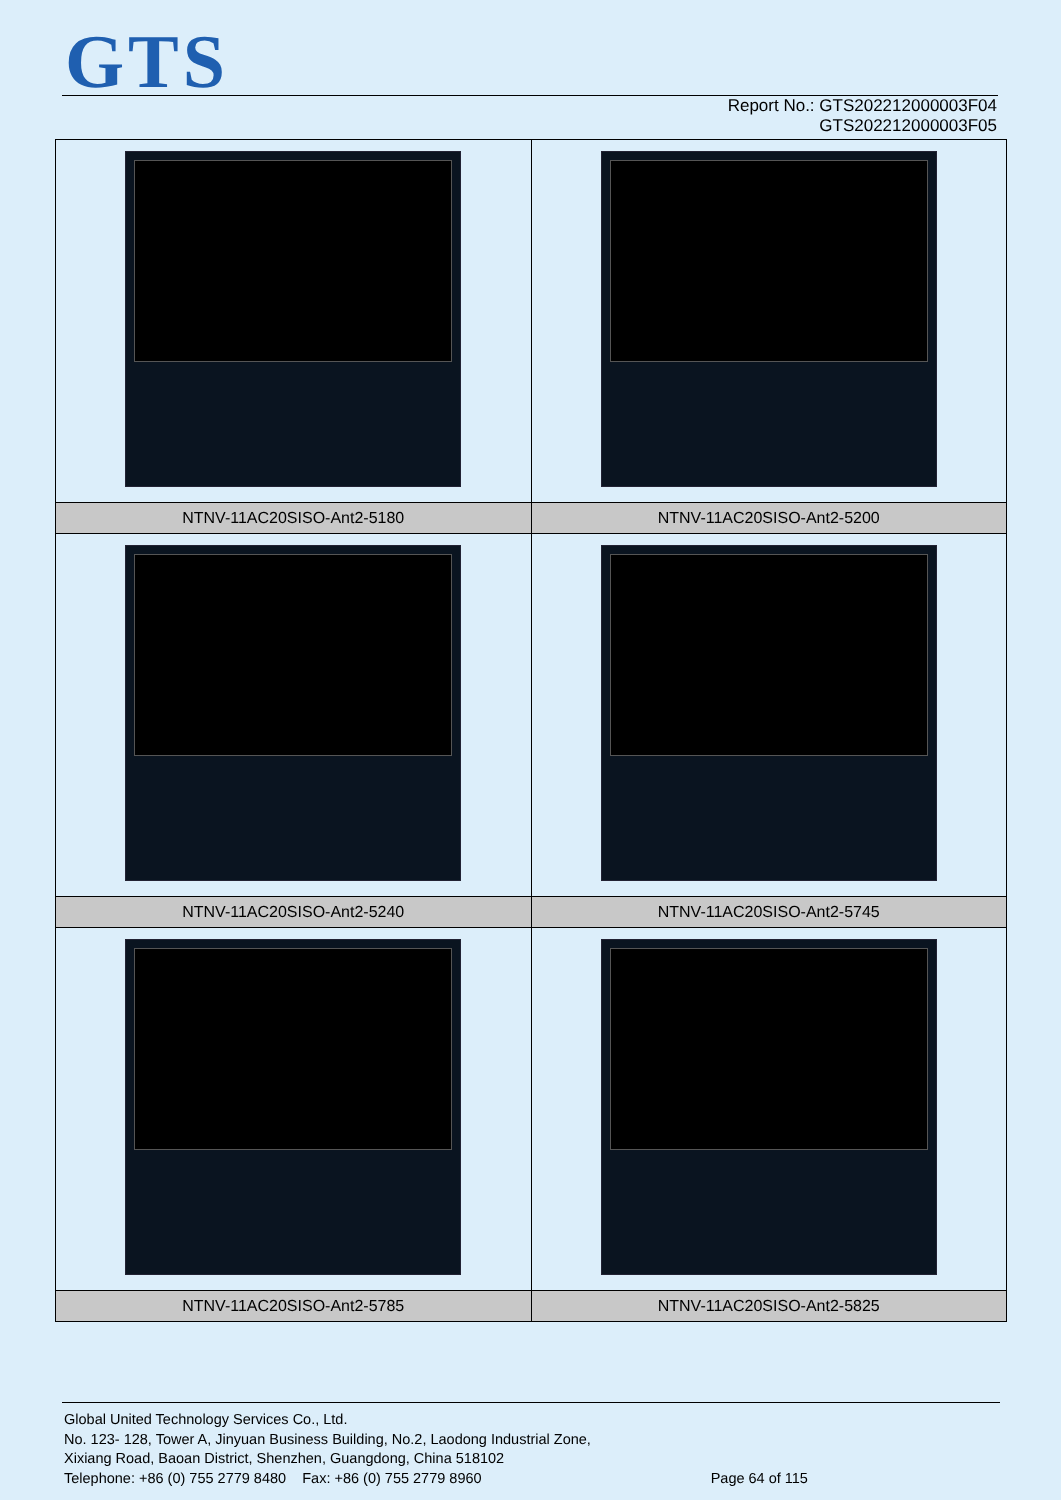GTS
Report No.: GTS202212000003F04
GTS202212000003F05
| NTNV-11AC20SISO-Ant2-5180 | NTNV-11AC20SISO-Ant2-5200 |
| NTNV-11AC20SISO-Ant2-5240 | NTNV-11AC20SISO-Ant2-5745 |
| NTNV-11AC20SISO-Ant2-5785 | NTNV-11AC20SISO-Ant2-5825 |
Global United Technology Services Co., Ltd.
No. 123- 128, Tower A, Jinyuan Business Building, No.2, Laodong Industrial Zone,
Xixiang Road, Baoan District, Shenzhen, Guangdong, China 518102
Telephone: +86 (0) 755 2779 8480 Fax: +86 (0) 755 2779 8960 Page 64 of 115